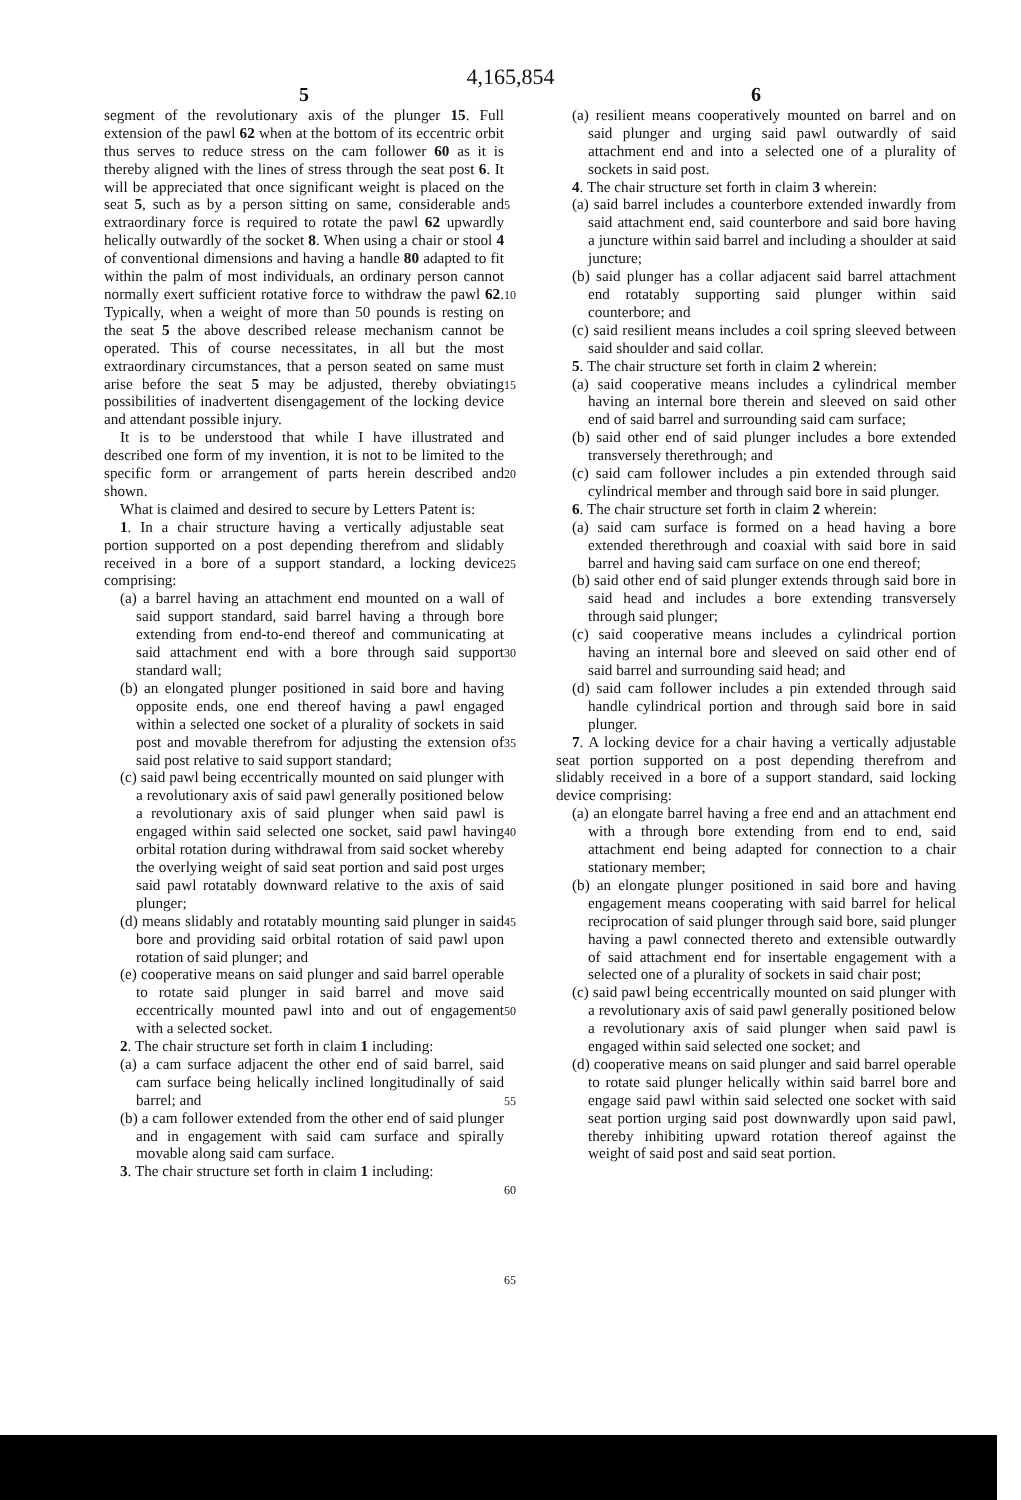4,165,854
5
segment of the revolutionary axis of the plunger 15. Full extension of the pawl 62 when at the bottom of its eccentric orbit thus serves to reduce stress on the cam follower 60 as it is thereby aligned with the lines of stress through the seat post 6. It will be appreciated that once significant weight is placed on the seat 5, such as by a person sitting on same, considerable and extraordinary force is required to rotate the pawl 62 upwardly helically outwardly of the socket 8. When using a chair or stool 4 of conventional dimensions and having a handle 80 adapted to fit within the palm of most individuals, an ordinary person cannot normally exert sufficient rotative force to withdraw the pawl 62. Typically, when a weight of more than 50 pounds is resting on the seat 5 the above described release mechanism cannot be operated. This of course necessitates, in all but the most extraordinary circumstances, that a person seated on same must arise before the seat 5 may be adjusted, thereby obviating possibilities of inadvertent disengagement of the locking device and attendant possible injury.
It is to be understood that while I have illustrated and described one form of my invention, it is not to be limited to the specific form or arrangement of parts herein described and shown.
What is claimed and desired to secure by Letters Patent is:
1. In a chair structure having a vertically adjustable seat portion supported on a post depending therefrom and slidably received in a bore of a support standard, a locking device comprising:
(a) a barrel having an attachment end mounted on a wall of said support standard, said barrel having a through bore extending from end-to-end thereof and communicating at said attachment end with a bore through said support standard wall;
(b) an elongated plunger positioned in said bore and having opposite ends, one end thereof having a pawl engaged within a selected one socket of a plurality of sockets in said post and movable therefrom for adjusting the extension of said post relative to said support standard;
(c) said pawl being eccentrically mounted on said plunger with a revolutionary axis of said pawl generally positioned below a revolutionary axis of said plunger when said pawl is engaged within said selected one socket, said pawl having orbital rotation during withdrawal from said socket whereby the overlying weight of said seat portion and said post urges said pawl rotatably downward relative to the axis of said plunger;
(d) means slidably and rotatably mounting said plunger in said bore and providing said orbital rotation of said pawl upon rotation of said plunger; and
(e) cooperative means on said plunger and said barrel operable to rotate said plunger in said barrel and move said eccentrically mounted pawl into and out of engagement with a selected socket.
2. The chair structure set forth in claim 1 including:
(a) a cam surface adjacent the other end of said barrel, said cam surface being helically inclined longitudinally of said barrel; and
(b) a cam follower extended from the other end of said plunger and in engagement with said cam surface and spirally movable along said cam surface.
3. The chair structure set forth in claim 1 including:
5
10
15
20
25
30
35
40
45
50
55
60
65
6
(a) resilient means cooperatively mounted on barrel and on said plunger and urging said pawl outwardly of said attachment end and into a selected one of a plurality of sockets in said post.
4. The chair structure set forth in claim 3 wherein:
(a) said barrel includes a counterbore extended inwardly from said attachment end, said counterbore and said bore having a juncture within said barrel and including a shoulder at said juncture;
(b) said plunger has a collar adjacent said barrel attachment end rotatably supporting said plunger within said counterbore; and
(c) said resilient means includes a coil spring sleeved between said shoulder and said collar.
5. The chair structure set forth in claim 2 wherein:
(a) said cooperative means includes a cylindrical member having an internal bore therein and sleeved on said other end of said barrel and surrounding said cam surface;
(b) said other end of said plunger includes a bore extended transversely therethrough; and
(c) said cam follower includes a pin extended through said cylindrical member and through said bore in said plunger.
6. The chair structure set forth in claim 2 wherein:
(a) said cam surface is formed on a head having a bore extended therethrough and coaxial with said bore in said barrel and having said cam surface on one end thereof;
(b) said other end of said plunger extends through said bore in said head and includes a bore extending transversely through said plunger;
(c) said cooperative means includes a cylindrical portion having an internal bore and sleeved on said other end of said barrel and surrounding said head; and
(d) said cam follower includes a pin extended through said handle cylindrical portion and through said bore in said plunger.
7. A locking device for a chair having a vertically adjustable seat portion supported on a post depending therefrom and slidably received in a bore of a support standard, said locking device comprising:
(a) an elongate barrel having a free end and an attachment end with a through bore extending from end to end, said attachment end being adapted for connection to a chair stationary member;
(b) an elongate plunger positioned in said bore and having engagement means cooperating with said barrel for helical reciprocation of said plunger through said bore, said plunger having a pawl connected thereto and extensible outwardly of said attachment end for insertable engagement with a selected one of a plurality of sockets in said chair post;
(c) said pawl being eccentrically mounted on said plunger with a revolutionary axis of said pawl generally positioned below a revolutionary axis of said plunger when said pawl is engaged within said selected one socket; and
(d) cooperative means on said plunger and said barrel operable to rotate said plunger helically within said barrel bore and engage said pawl within said selected one socket with said seat portion urging said post downwardly upon said pawl, thereby inhibiting upward rotation thereof against the weight of said post and said seat portion.